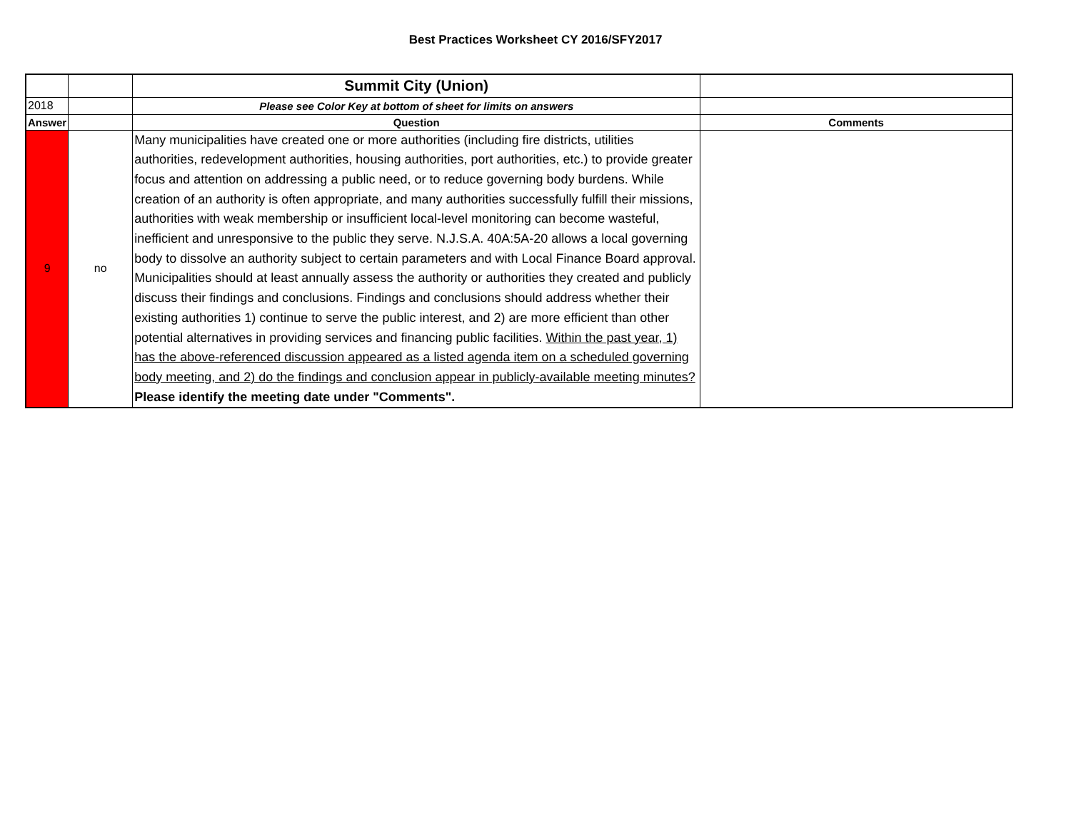Best Practices Worksheet CY 2016/SFY2017
| | | Summit City (Union) | |
| 2018 | | Please see Color Key at bottom of sheet for limits on answers | |
| Answer | | Question | Comments |
| 9 | no | Many municipalities have created one or more authorities (including fire districts, utilities authorities, redevelopment authorities, housing authorities, port authorities, etc.) to provide greater focus and attention on addressing a public need, or to reduce governing body burdens. While creation of an authority is often appropriate, and many authorities successfully fulfill their missions, authorities with weak membership or insufficient local-level monitoring can become wasteful, inefficient and unresponsive to the public they serve. N.J.S.A. 40A:5A-20 allows a local governing body to dissolve an authority subject to certain parameters and with Local Finance Board approval. Municipalities should at least annually assess the authority or authorities they created and publicly discuss their findings and conclusions. Findings and conclusions should address whether their existing authorities 1) continue to serve the public interest, and 2) are more efficient than other potential alternatives in providing services and financing public facilities. Within the past year, 1) has the above-referenced discussion appeared as a listed agenda item on a scheduled governing body meeting, and 2) do the findings and conclusion appear in publicly-available meeting minutes? Please identify the meeting date under "Comments". | |